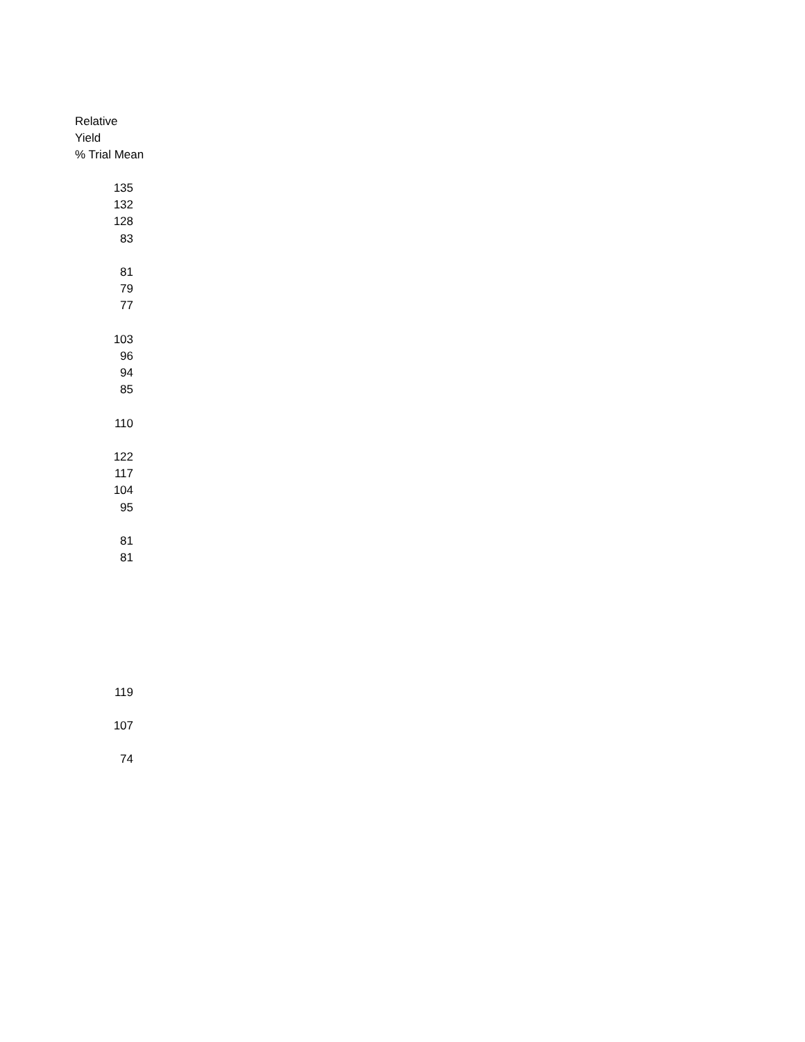Relative
Yield
% Trial Mean
| 135 |
| 132 |
| 128 |
| 83 |
| 81 |
| 79 |
| 77 |
| 103 |
| 96 |
| 94 |
| 85 |
| 110 |
| 122 |
| 117 |
| 104 |
| 95 |
| 81 |
| 81 |
| 119 |
| 107 |
| 74 |